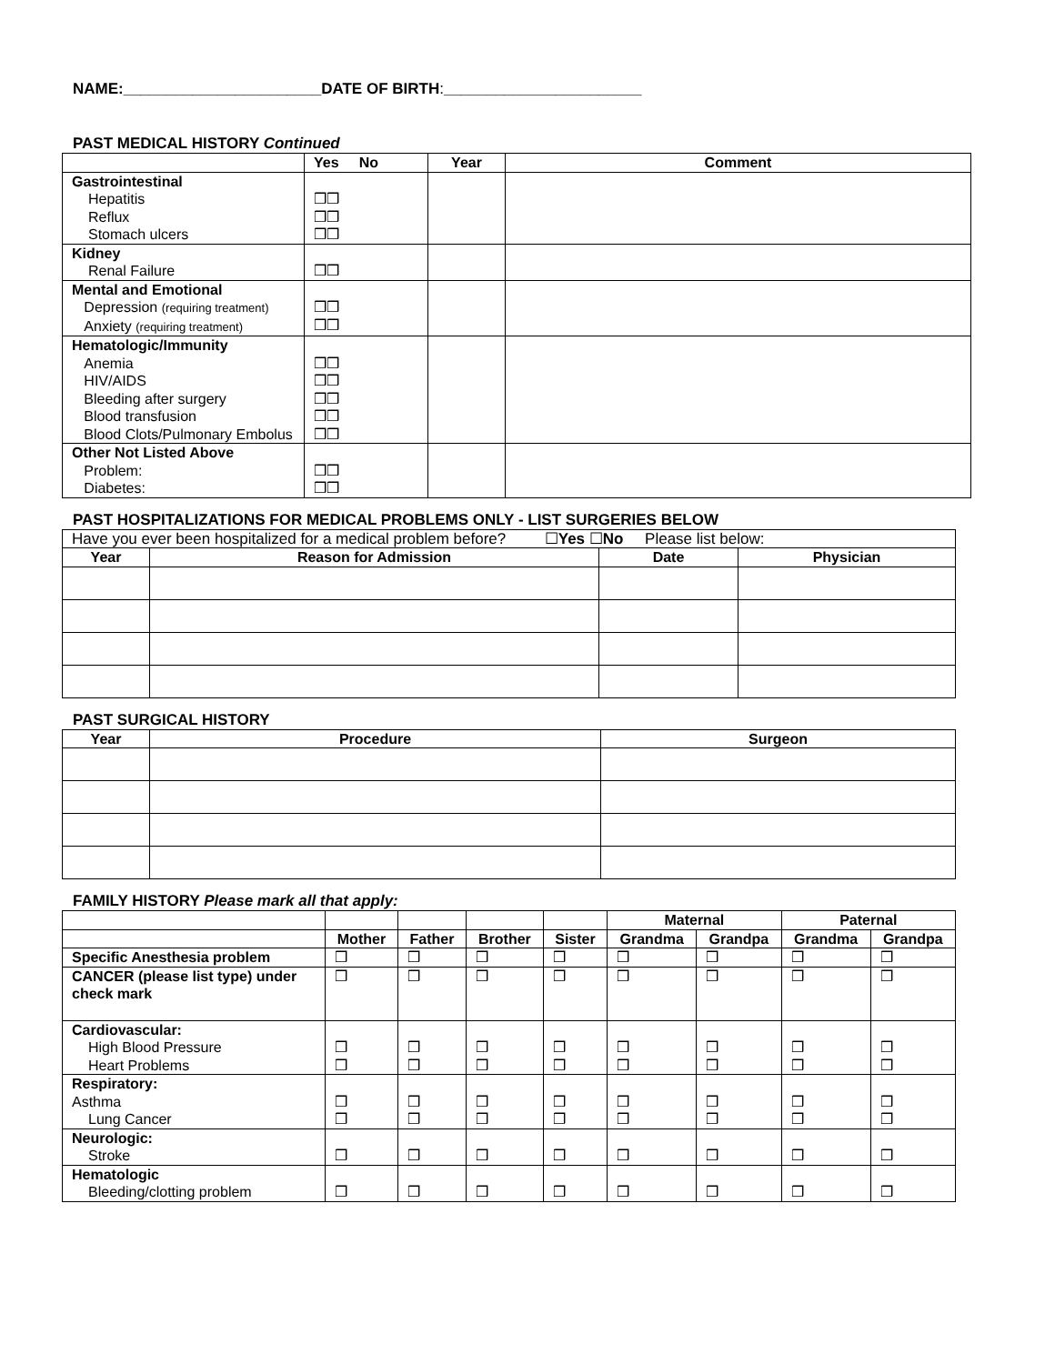NAME:_______________________DATE OF BIRTH:_______________________
PAST MEDICAL HISTORY Continued
| | Yes No | Year | Comment |
| --- | --- | --- | --- |
| Gastrointestinal Hepatitis Reflux Stomach ulcers | ❒❒ ❒❒ ❒❒ | | |
| Kidney Renal Failure | ❒❒ | | |
| Mental and Emotional Depression (requiring treatment) Anxiety (requiring treatment) | ❒❒ ❒❒ | | |
| Hematologic/Immunity Anemia HIV/AIDS Bleeding after surgery Blood transfusion Blood Clots/Pulmonary Embolus | ❒❒ ❒❒ ❒❒ ❒❒ ❒❒ | | |
| Other Not Listed Above Problem: Diabetes: | ❒❒ ❒❒ | | |
PAST HOSPITALIZATIONS FOR MEDICAL PROBLEMS ONLY - LIST SURGERIES BELOW
| Have you ever been hospitalized for a medical problem before? ☐ Yes ☐ No Please list below: | | | |
| Year | Reason for Admission | Date | Physician |
PAST SURGICAL HISTORY
| Year | Procedure | Surgeon |
| --- | --- | --- |
FAMILY HISTORY Please mark all that apply:
| | | | | | Maternal | | Paternal | |
| | Mother | Father | Brother | Sister | Grandma | Grandpa | Grandma | Grandpa |
| Specific Anesthesia problem | ❒ | ❒ | ❒ | ❒ | ❒ | ❒ | ❒ | ❒ |
| CANCER (please list type) under check mark | ❒ | ❒ | ❒ | ❒ | ❒ | ❒ | ❒ | ❒ |
| Cardiovascular: High Blood Pressure Heart Problems | ❒ ❒ | ❒ ❒ | ❒ ❒ | ❒ ❒ | ❒ ❒ | ❒ ❒ | ❒ ❒ | ❒ ❒ |
| Respiratory: Asthma Lung Cancer | ❒ ❒ | ❒ ❒ | ❒ ❒ | ❒ ❒ | ❒ ❒ | ❒ ❒ | ❒ ❒ | ❒ ❒ |
| Neurologic: Stroke | ❒ | ❒ | ❒ | ❒ | ❒ | ❒ | ❒ | ❒ |
| Hematologic Bleeding/clotting problem | ❒ | ❒ | ❒ | ❒ | ❒ | ❒ | ❒ | ❒ |